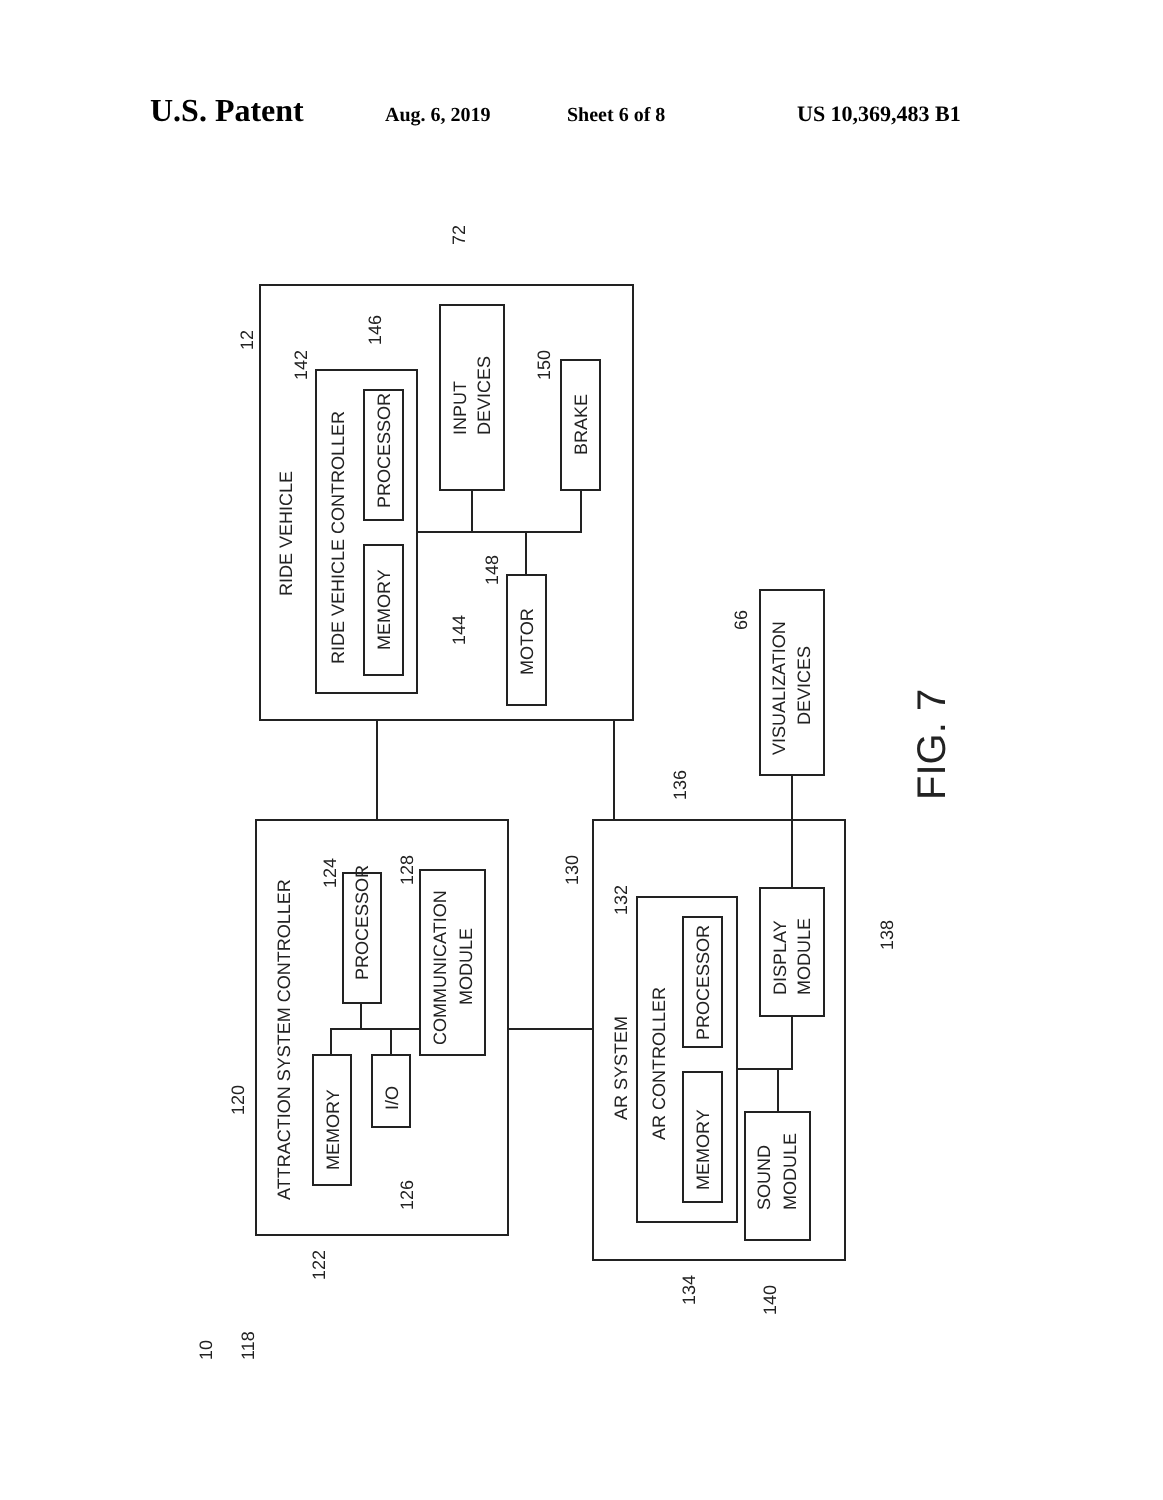U.S. Patent Aug. 6, 2019 Sheet 6 of 8 US 10,369,483 B1
RIDE VEHICLE
RIDE VEHICLE CONTROLLER
PROCESSOR
MEMORY
INPUT
DEVICES
BRAKE
MOTOR
ATTRACTION SYSTEM CONTROLLER
PROCESSOR
COMMUNICATION
MODULE
MEMORY
I/O
AR SYSTEM
AR CONTROLLER
PROCESSOR
MEMORY
DISPLAY
MODULE
SOUND
MODULE
VISUALIZATION
DEVICES
FIG. 7
72
12
142
146
150
148
144
66
136
130
132
124
128
120
126
122
138
134
140
10
118